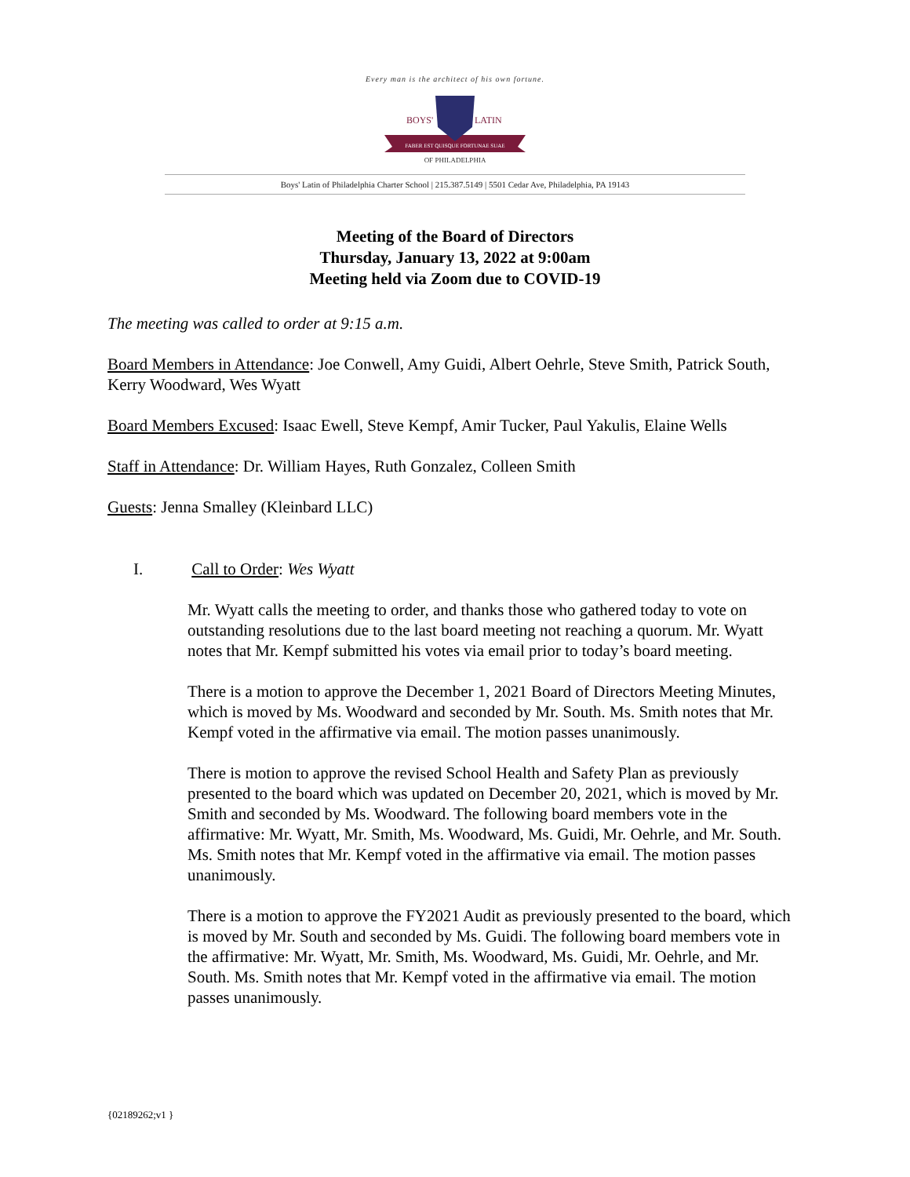Every man is the architect of his own fortune.
FABER EST QUISQUE FORTUNAE SUAE
BOYS'
LATIN
OF PHILADELPHIA
Boys' Latin of Philadelphia Charter School | 215.387.5149 | 5501 Cedar Ave, Philadelphia, PA 19143
Meeting of the Board of Directors
Thursday, January 13, 2022 at 9:00am
Meeting held via Zoom due to COVID-19
The meeting was called to order at 9:15 a.m.
Board Members in Attendance: Joe Conwell, Amy Guidi, Albert Oehrle, Steve Smith, Patrick South, Kerry Woodward, Wes Wyatt
Board Members Excused: Isaac Ewell, Steve Kempf, Amir Tucker, Paul Yakulis, Elaine Wells
Staff in Attendance: Dr. William Hayes, Ruth Gonzalez, Colleen Smith
Guests: Jenna Smalley (Kleinbard LLC)
I. Call to Order: Wes Wyatt
Mr. Wyatt calls the meeting to order, and thanks those who gathered today to vote on outstanding resolutions due to the last board meeting not reaching a quorum. Mr. Wyatt notes that Mr. Kempf submitted his votes via email prior to today’s board meeting.
There is a motion to approve the December 1, 2021 Board of Directors Meeting Minutes, which is moved by Ms. Woodward and seconded by Mr. South. Ms. Smith notes that Mr. Kempf voted in the affirmative via email. The motion passes unanimously.
There is motion to approve the revised School Health and Safety Plan as previously presented to the board which was updated on December 20, 2021, which is moved by Mr. Smith and seconded by Ms. Woodward. The following board members vote in the affirmative: Mr. Wyatt, Mr. Smith, Ms. Woodward, Ms. Guidi, Mr. Oehrle, and Mr. South. Ms. Smith notes that Mr. Kempf voted in the affirmative via email. The motion passes unanimously.
There is a motion to approve the FY2021 Audit as previously presented to the board, which is moved by Mr. South and seconded by Ms. Guidi. The following board members vote in the affirmative: Mr. Wyatt, Mr. Smith, Ms. Woodward, Ms. Guidi, Mr. Oehrle, and Mr. South. Ms. Smith notes that Mr. Kempf voted in the affirmative via email. The motion passes unanimously.
{02189262;v1 }